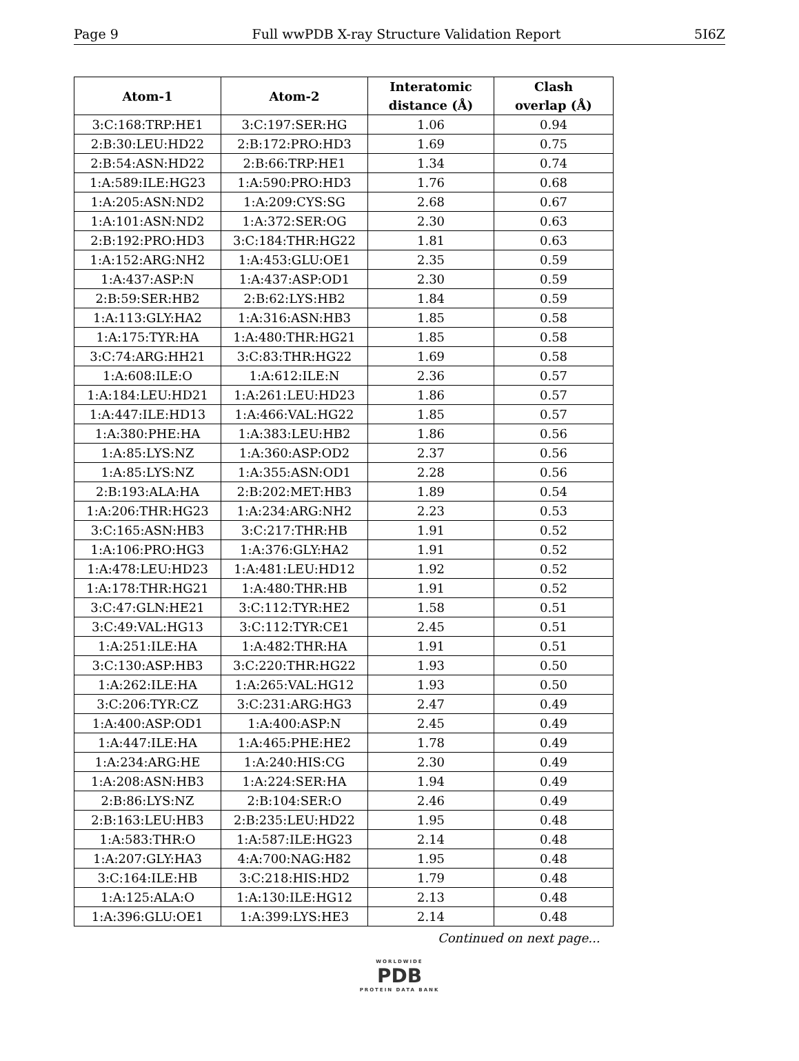Page 9 Full wwPDB X-ray Structure Validation Report 5I6Z
| Atom-1 | Atom-2 | Interatomic distance (Å) | Clash overlap (Å) |
| --- | --- | --- | --- |
| 3:C:168:TRP:HE1 | 3:C:197:SER:HG | 1.06 | 0.94 |
| 2:B:30:LEU:HD22 | 2:B:172:PRO:HD3 | 1.69 | 0.75 |
| 2:B:54:ASN:HD22 | 2:B:66:TRP:HE1 | 1.34 | 0.74 |
| 1:A:589:ILE:HG23 | 1:A:590:PRO:HD3 | 1.76 | 0.68 |
| 1:A:205:ASN:ND2 | 1:A:209:CYS:SG | 2.68 | 0.67 |
| 1:A:101:ASN:ND2 | 1:A:372:SER:OG | 2.30 | 0.63 |
| 2:B:192:PRO:HD3 | 3:C:184:THR:HG22 | 1.81 | 0.63 |
| 1:A:152:ARG:NH2 | 1:A:453:GLU:OE1 | 2.35 | 0.59 |
| 1:A:437:ASP:N | 1:A:437:ASP:OD1 | 2.30 | 0.59 |
| 2:B:59:SER:HB2 | 2:B:62:LYS:HB2 | 1.84 | 0.59 |
| 1:A:113:GLY:HA2 | 1:A:316:ASN:HB3 | 1.85 | 0.58 |
| 1:A:175:TYR:HA | 1:A:480:THR:HG21 | 1.85 | 0.58 |
| 3:C:74:ARG:HH21 | 3:C:83:THR:HG22 | 1.69 | 0.58 |
| 1:A:608:ILE:O | 1:A:612:ILE:N | 2.36 | 0.57 |
| 1:A:184:LEU:HD21 | 1:A:261:LEU:HD23 | 1.86 | 0.57 |
| 1:A:447:ILE:HD13 | 1:A:466:VAL:HG22 | 1.85 | 0.57 |
| 1:A:380:PHE:HA | 1:A:383:LEU:HB2 | 1.86 | 0.56 |
| 1:A:85:LYS:NZ | 1:A:360:ASP:OD2 | 2.37 | 0.56 |
| 1:A:85:LYS:NZ | 1:A:355:ASN:OD1 | 2.28 | 0.56 |
| 2:B:193:ALA:HA | 2:B:202:MET:HB3 | 1.89 | 0.54 |
| 1:A:206:THR:HG23 | 1:A:234:ARG:NH2 | 2.23 | 0.53 |
| 3:C:165:ASN:HB3 | 3:C:217:THR:HB | 1.91 | 0.52 |
| 1:A:106:PRO:HG3 | 1:A:376:GLY:HA2 | 1.91 | 0.52 |
| 1:A:478:LEU:HD23 | 1:A:481:LEU:HD12 | 1.92 | 0.52 |
| 1:A:178:THR:HG21 | 1:A:480:THR:HB | 1.91 | 0.52 |
| 3:C:47:GLN:HE21 | 3:C:112:TYR:HE2 | 1.58 | 0.51 |
| 3:C:49:VAL:HG13 | 3:C:112:TYR:CE1 | 2.45 | 0.51 |
| 1:A:251:ILE:HA | 1:A:482:THR:HA | 1.91 | 0.51 |
| 3:C:130:ASP:HB3 | 3:C:220:THR:HG22 | 1.93 | 0.50 |
| 1:A:262:ILE:HA | 1:A:265:VAL:HG12 | 1.93 | 0.50 |
| 3:C:206:TYR:CZ | 3:C:231:ARG:HG3 | 2.47 | 0.49 |
| 1:A:400:ASP:OD1 | 1:A:400:ASP:N | 2.45 | 0.49 |
| 1:A:447:ILE:HA | 1:A:465:PHE:HE2 | 1.78 | 0.49 |
| 1:A:234:ARG:HE | 1:A:240:HIS:CG | 2.30 | 0.49 |
| 1:A:208:ASN:HB3 | 1:A:224:SER:HA | 1.94 | 0.49 |
| 2:B:86:LYS:NZ | 2:B:104:SER:O | 2.46 | 0.49 |
| 2:B:163:LEU:HB3 | 2:B:235:LEU:HD22 | 1.95 | 0.48 |
| 1:A:583:THR:O | 1:A:587:ILE:HG23 | 2.14 | 0.48 |
| 1:A:207:GLY:HA3 | 4:A:700:NAG:H82 | 1.95 | 0.48 |
| 3:C:164:ILE:HB | 3:C:218:HIS:HD2 | 1.79 | 0.48 |
| 1:A:125:ALA:O | 1:A:130:ILE:HG12 | 2.13 | 0.48 |
| 1:A:396:GLU:OE1 | 1:A:399:LYS:HE3 | 2.14 | 0.48 |
Continued on next page...
WORLDWIDE
PDB
PROTEIN DATA BANK